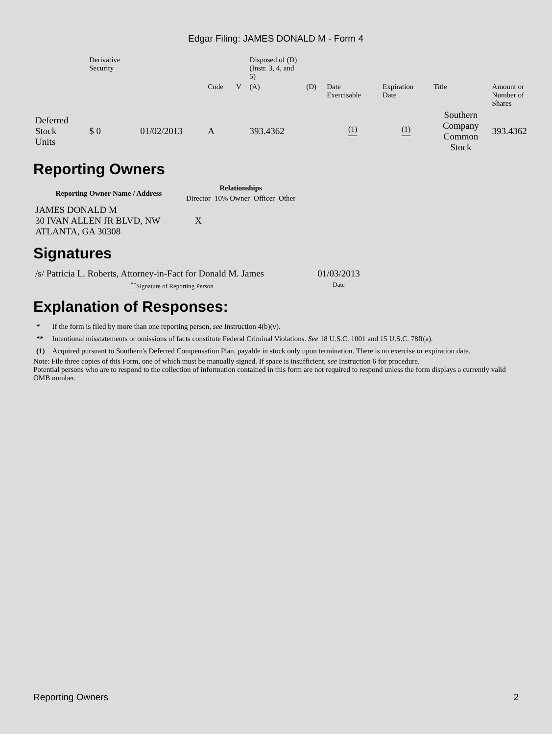Edgar Filing: JAMES DONALD M - Form 4
| | Derivative Security | | | | Disposed of (D) (Instr. 3, 4, and 5) | | | | | | |
| | | | Code | V | (A) | (D) | Date Exercisable | Expiration Date | Title | Amount or Number of Shares | |
| Deferred Stock Units | $ 0 | 01/02/2013 | A | | 393.4362 | | <sup>(1)</sup> | <sup>(1)</sup> | Southern Company Common Stock | 393.4362 | |
Reporting Owners
| Reporting Owner Name / Address | Relationships | | | |
| --- | --- | --- | --- | --- |
| | Director | 10% Owner | Officer | Other |
| JAMES DONALD M 30 IVAN ALLEN JR BLVD, NW ATLANTA, GA 30308 | X | | | |
Signatures
| /s/ Patricia L. Roberts, Attorney-in-Fact for Donald M. James | 01/03/2013 |
| <sup>**</sup> Signature of Reporting Person | Date |
Explanation of Responses:
| * | If the form is filed by more than one reporting person, see Instruction 4(b)(v). |
| ** | Intentional misstatements or omissions of facts constitute Federal Criminal Violations. See 18 U.S.C. 1001 and 15 U.S.C. 78ff(a). |
| (1) | Acquired pursuant to Southern's Deferred Compensation Plan, payable in stock only upon termination. There is no exercise or expiration date. |
Note: File three copies of this Form, one of which must be manually signed. If space is insufficient, see Instruction 6 for procedure.
Potential persons who are to respond to the collection of information contained in this form are not required to respond unless the form displays a currently valid OMB number.
Reporting Owners 2